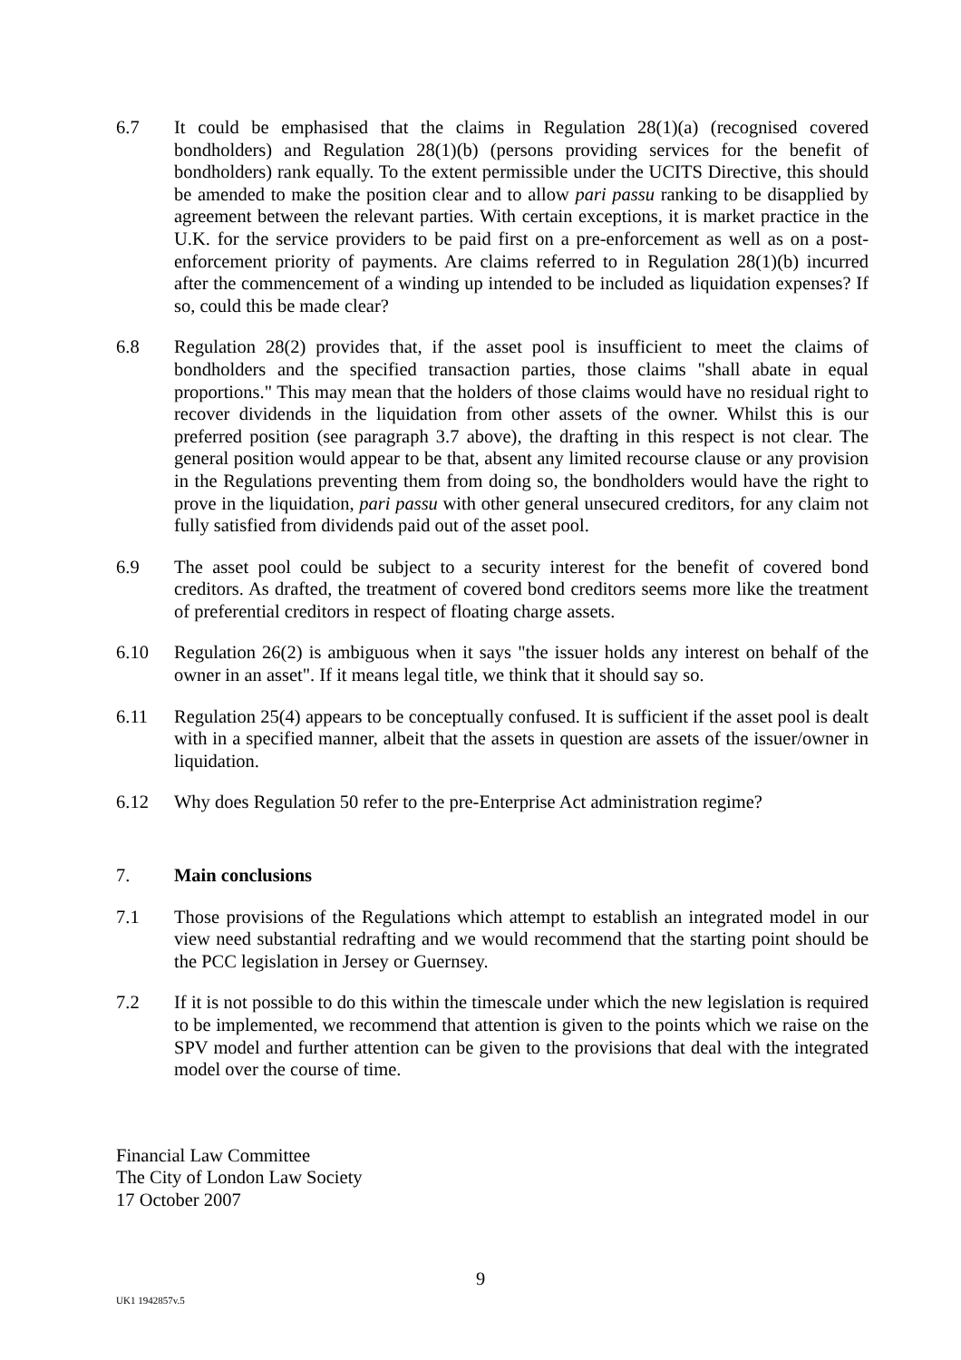6.7 It could be emphasised that the claims in Regulation 28(1)(a) (recognised covered bondholders) and Regulation 28(1)(b) (persons providing services for the benefit of bondholders) rank equally. To the extent permissible under the UCITS Directive, this should be amended to make the position clear and to allow pari passu ranking to be disapplied by agreement between the relevant parties. With certain exceptions, it is market practice in the U.K. for the service providers to be paid first on a pre-enforcement as well as on a post-enforcement priority of payments. Are claims referred to in Regulation 28(1)(b) incurred after the commencement of a winding up intended to be included as liquidation expenses? If so, could this be made clear?
6.8 Regulation 28(2) provides that, if the asset pool is insufficient to meet the claims of bondholders and the specified transaction parties, those claims "shall abate in equal proportions." This may mean that the holders of those claims would have no residual right to recover dividends in the liquidation from other assets of the owner. Whilst this is our preferred position (see paragraph 3.7 above), the drafting in this respect is not clear. The general position would appear to be that, absent any limited recourse clause or any provision in the Regulations preventing them from doing so, the bondholders would have the right to prove in the liquidation, pari passu with other general unsecured creditors, for any claim not fully satisfied from dividends paid out of the asset pool.
6.9 The asset pool could be subject to a security interest for the benefit of covered bond creditors. As drafted, the treatment of covered bond creditors seems more like the treatment of preferential creditors in respect of floating charge assets.
6.10 Regulation 26(2) is ambiguous when it says "the issuer holds any interest on behalf of the owner in an asset". If it means legal title, we think that it should say so.
6.11 Regulation 25(4) appears to be conceptually confused. It is sufficient if the asset pool is dealt with in a specified manner, albeit that the assets in question are assets of the issuer/owner in liquidation.
6.12 Why does Regulation 50 refer to the pre-Enterprise Act administration regime?
7. Main conclusions
7.1 Those provisions of the Regulations which attempt to establish an integrated model in our view need substantial redrafting and we would recommend that the starting point should be the PCC legislation in Jersey or Guernsey.
7.2 If it is not possible to do this within the timescale under which the new legislation is required to be implemented, we recommend that attention is given to the points which we raise on the SPV model and further attention can be given to the provisions that deal with the integrated model over the course of time.
Financial Law Committee
The City of London Law Society
17 October 2007
9
UK1 1942857v.5